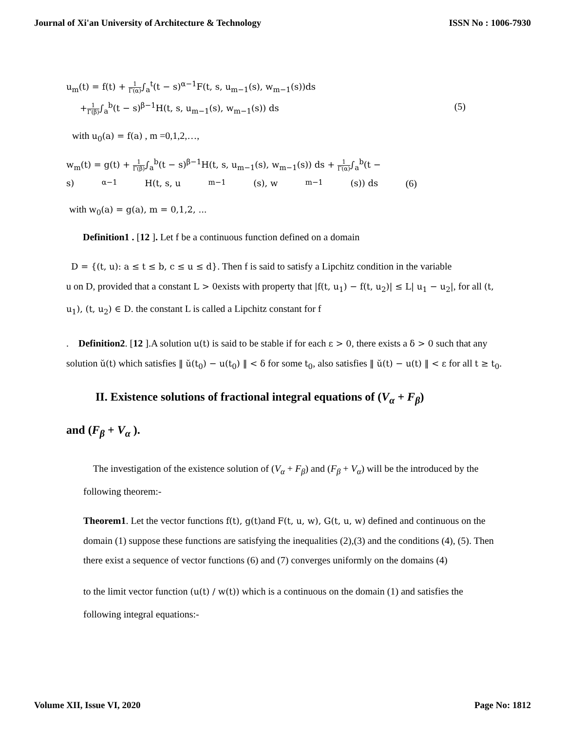Journal of Xi'an University of Architecture & Technology ISSN No : 1006-7930
u<sub>m</sub>(t) = f(t) + 1 Γ(α)∫<sub>a</sub><sup>t</sup>(t − s)<sup>α−1</sup>F(t, s, u<sub>m−1</sub>(s), w<sub>m−1</sub>(s))ds
+1 Γ(β)∫<sub>a</sub><sup>b</sup>(t − s)<sup>β−1</sup>H(t, s, u<sub>m−1</sub>(s), w<sub>m−1</sub>(s)) ds (5)
with u<sub>0</sub>(a) = f(a) , m =0,1,2,…,
w<sub>m</sub>(t) = g(t) + 1 Γ(β)∫<sub>a</sub><sup>b</sup>(t − s)<sup>β−1</sup>H(t, s, u<sub>m−1</sub>(s), w<sub>m−1</sub>(s)) ds + 1 Γ(α)∫<sub>a</sub><sup>b</sup>(t −
s)<sup>α−1</sup>H(t, s, u<sub>m−1</sub>(s), w<sub>m−1</sub>(s)) ds (6)
with w<sub>0</sub>(a) = g(a), m = 0,1,2, ...
Definition1 . [12 ]. Let f be a continuous function defined on a domain
D = {(t, u): a ≤ t ≤ b, c ≤ u ≤ d}. Then f is said to satisfy a Lipchitz condition in the variable
u on D, provided that a constant L > 0exists with property that |f(t, u<sub>1</sub>) − f(t, u<sub>2</sub>)| ≤ L| u<sub>1</sub> − u<sub>2</sub>|, for all (t, u<sub>1</sub>), (t, u<sub>2</sub>) ∈ D. the constant L is called a Lipchitz constant for f
. Definition2. [12 ].A solution u(t) is said to be stable if for each ε > 0, there exists a δ > 0 such that any solution ŭ(t) which satisfies ‖ ŭ(t<sub>0</sub>) − u(t<sub>0</sub>) ‖ < δ for some t<sub>0</sub>, also satisfies ‖ ŭ(t) − u(t) ‖ < ε for all t ≥ t<sub>0</sub>.
II. Existence solutions of fractional integral equations of (V<sub>α</sub> + F<sub>β</sub>)
and (F<sub>β</sub> + V<sub>α</sub> ).
The investigation of the existence solution of (V<sub>α</sub> + F<sub>β</sub>) and (F<sub>β</sub> + V<sub>α</sub>) will be the introduced by the following theorem:-
Theorem1. Let the vector functions f(t), g(t) and F(t, u, w), G(t, u, w) defined and continuous on the domain (1) suppose these functions are satisfying the inequalities (2),(3) and the conditions (4), (5). Then there exist a sequence of vector functions (6) and (7) converges uniformly on the domains (4)
to the limit vector function (u(t) / w(t)) which is a continuous on the domain (1) and satisfies the
following integral equations:-
Volume XII, Issue VI, 2020 Page No: 1812